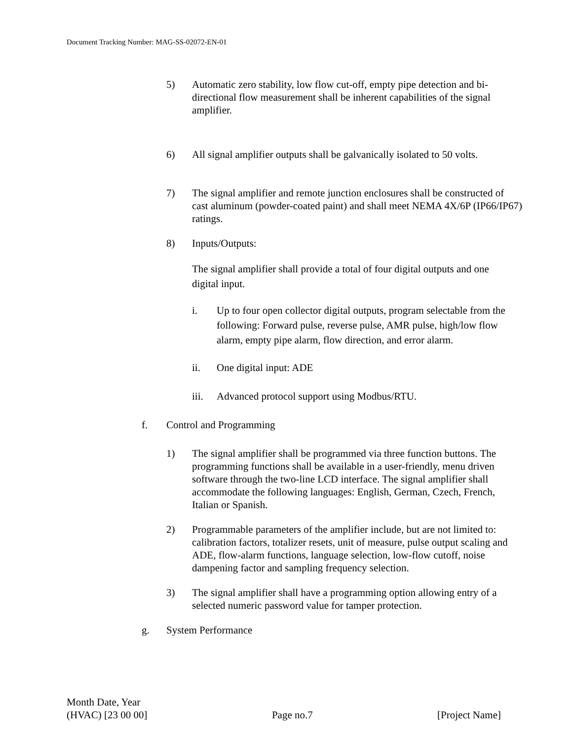Document Tracking Number: MAG-SS-02072-EN-01
5) Automatic zero stability, low flow cut-off, empty pipe detection and bi-directional flow measurement shall be inherent capabilities of the signal amplifier.
6) All signal amplifier outputs shall be galvanically isolated to 50 volts.
7) The signal amplifier and remote junction enclosures shall be constructed of cast aluminum (powder-coated paint) and shall meet NEMA 4X/6P (IP66/IP67) ratings.
8) Inputs/Outputs:
The signal amplifier shall provide a total of four digital outputs and one digital input.
i. Up to four open collector digital outputs, program selectable from the following: Forward pulse, reverse pulse, AMR pulse, high/low flow alarm, empty pipe alarm, flow direction, and error alarm.
ii. One digital input: ADE
iii.
Advanced protocol support using Modbus/RTU.
f. Control and Programming
1) The signal amplifier shall be programmed via three function buttons. The programming functions shall be available in a user-friendly, menu driven software through the two-line LCD interface. The signal amplifier shall accommodate the following languages: English, German, Czech, French, Italian or Spanish.
2) Programmable parameters of the amplifier include, but are not limited to: calibration factors, totalizer resets, unit of measure, pulse output scaling and ADE, flow-alarm functions, language selection, low-flow cutoff, noise dampening factor and sampling frequency selection.
3) The signal amplifier shall have a programming option allowing entry of a selected numeric password value for tamper protection.
g. System Performance
Month Date, Year
(HVAC) [23 00 00] Page no.7 [Project Name]